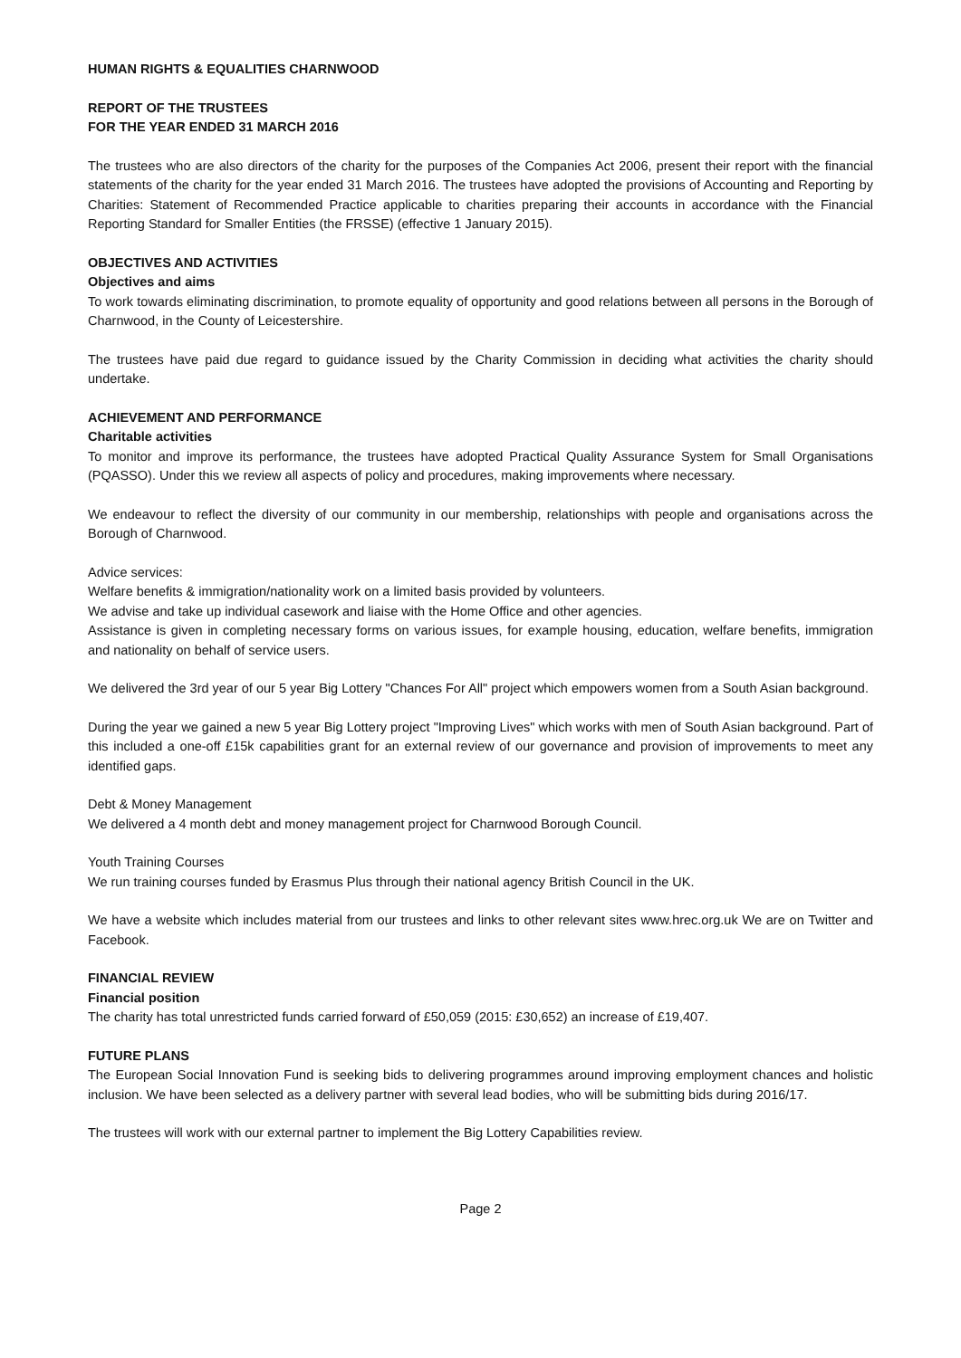HUMAN RIGHTS & EQUALITIES CHARNWOOD
REPORT OF THE TRUSTEES
FOR THE YEAR ENDED 31 MARCH 2016
The trustees who are also directors of the charity for the purposes of the Companies Act 2006, present their report with the financial statements of the charity for the year ended 31 March 2016. The trustees have adopted the provisions of Accounting and Reporting by Charities: Statement of Recommended Practice applicable to charities preparing their accounts in accordance with the Financial Reporting Standard for Smaller Entities (the FRSSE) (effective 1 January 2015).
OBJECTIVES AND ACTIVITIES
Objectives and aims
To work towards eliminating discrimination, to promote equality of opportunity and good relations between all persons in the Borough of Charnwood, in the County of Leicestershire.
The trustees have paid due regard to guidance issued by the Charity Commission in deciding what activities the charity should undertake.
ACHIEVEMENT AND PERFORMANCE
Charitable activities
To monitor and improve its performance, the trustees have adopted Practical Quality Assurance System for Small Organisations (PQASSO). Under this we review all aspects of policy and procedures, making improvements where necessary.
We endeavour to reflect the diversity of our community in our membership, relationships with people and organisations across the Borough of Charnwood.
Advice services:
Welfare benefits & immigration/nationality work on a limited basis provided by volunteers.
We advise and take up individual casework and liaise with the Home Office and other agencies.
Assistance is given in completing necessary forms on various issues, for example housing, education, welfare benefits, immigration and nationality on behalf of service users.
We delivered the 3rd year of our 5 year Big Lottery "Chances For All" project which empowers women from a South Asian background.
During the year we gained a new 5 year Big Lottery project "Improving Lives" which works with men of South Asian background. Part of this included a one-off £15k capabilities grant for an external review of our governance and provision of improvements to meet any identified gaps.
Debt & Money Management
We delivered a 4 month debt and money management project for Charnwood Borough Council.
Youth Training Courses
We run training courses funded by Erasmus Plus through their national agency British Council in the UK.
We have a website which includes material from our trustees and links to other relevant sites www.hrec.org.uk We are on Twitter and Facebook.
FINANCIAL REVIEW
Financial position
The charity has total unrestricted funds carried forward of £50,059 (2015: £30,652) an increase of £19,407.
FUTURE PLANS
The European Social Innovation Fund is seeking bids to delivering programmes around improving employment chances and holistic inclusion. We have been selected as a delivery partner with several lead bodies, who will be submitting bids during 2016/17.
The trustees will work with our external partner to implement the Big Lottery Capabilities review.
Page 2